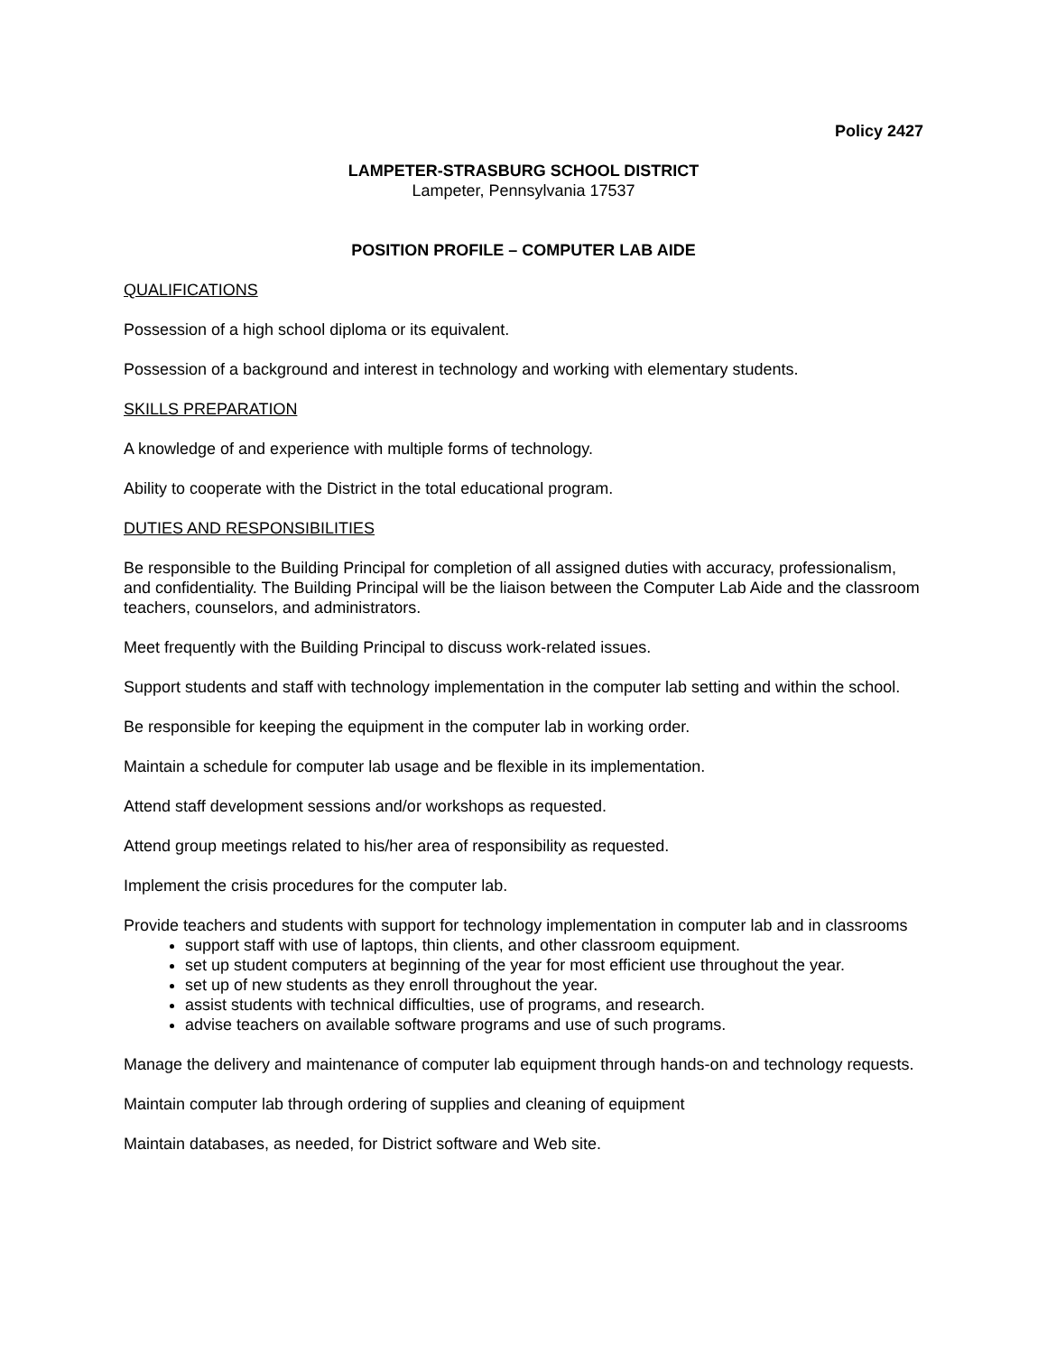Policy 2427
LAMPETER-STRASBURG SCHOOL DISTRICT
Lampeter, Pennsylvania 17537
POSITION PROFILE – COMPUTER LAB AIDE
QUALIFICATIONS
Possession of a high school diploma or its equivalent.
Possession of a background and interest in technology and working with elementary students.
SKILLS PREPARATION
A knowledge of and experience with multiple forms of technology.
Ability to cooperate with the District in the total educational program.
DUTIES AND RESPONSIBILITIES
Be responsible to the Building Principal for completion of all assigned duties with accuracy, professionalism, and confidentiality. The Building Principal will be the liaison between the Computer Lab Aide and the classroom teachers, counselors, and administrators.
Meet frequently with the Building Principal to discuss work-related issues.
Support students and staff with technology implementation in the computer lab setting and within the school.
Be responsible for keeping the equipment in the computer lab in working order.
Maintain a schedule for computer lab usage and be flexible in its implementation.
Attend staff development sessions and/or workshops as requested.
Attend group meetings related to his/her area of responsibility as requested.
Implement the crisis procedures for the computer lab.
Provide teachers and students with support for technology implementation in computer lab and in classrooms
support staff with use of laptops, thin clients, and other classroom equipment.
set up student computers at beginning of the year for most efficient use throughout the year.
set up of new students as they enroll throughout the year.
assist students with technical difficulties, use of programs, and research.
advise teachers on available software programs and use of such programs.
Manage the delivery and maintenance of computer lab equipment through hands-on and technology requests.
Maintain computer lab through ordering of supplies and cleaning of equipment
Maintain databases, as needed, for District software and Web site.